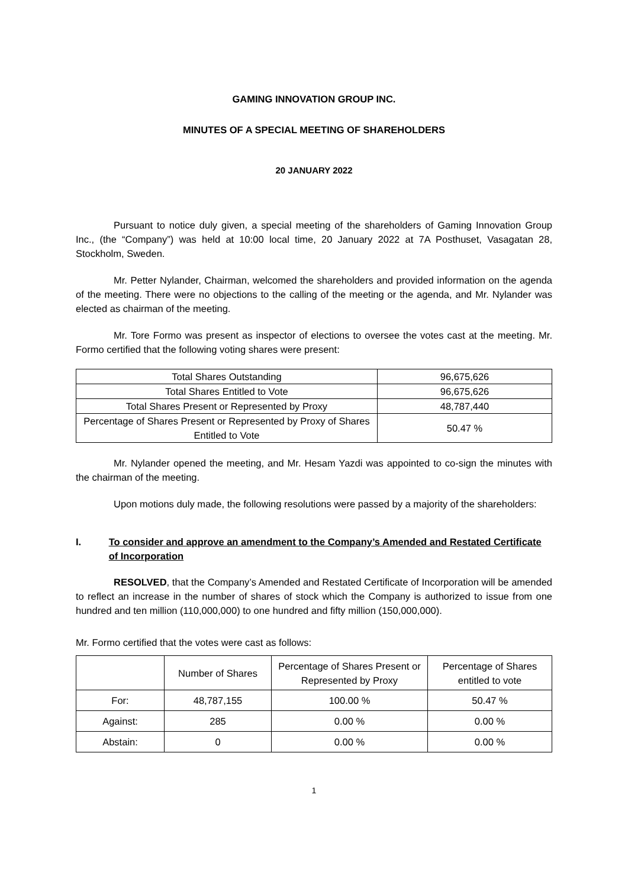GAMING INNOVATION GROUP INC.
MINUTES OF A SPECIAL MEETING OF SHAREHOLDERS
20 JANUARY 2022
Pursuant to notice duly given, a special meeting of the shareholders of Gaming Innovation Group Inc., (the “Company”) was held at 10:00 local time, 20 January 2022 at 7A Posthuset, Vasagatan 28, Stockholm, Sweden.
Mr. Petter Nylander, Chairman, welcomed the shareholders and provided information on the agenda of the meeting. There were no objections to the calling of the meeting or the agenda, and Mr. Nylander was elected as chairman of the meeting.
Mr. Tore Formo was present as inspector of elections to oversee the votes cast at the meeting. Mr. Formo certified that the following voting shares were present:
| Total Shares Outstanding | 96,675,626 |
| Total Shares Entitled to Vote | 96,675,626 |
| Total Shares Present or Represented by Proxy | 48,787,440 |
| Percentage of Shares Present or Represented by Proxy of Shares Entitled to Vote | 50.47 % |
Mr. Nylander opened the meeting, and Mr. Hesam Yazdi was appointed to co-sign the minutes with the chairman of the meeting.
Upon motions duly made, the following resolutions were passed by a majority of the shareholders:
I. To consider and approve an amendment to the Company’s Amended and Restated Certificate of Incorporation
RESOLVED, that the Company’s Amended and Restated Certificate of Incorporation will be amended to reflect an increase in the number of shares of stock which the Company is authorized to issue from one hundred and ten million (110,000,000) to one hundred and fifty million (150,000,000).
Mr. Formo certified that the votes were cast as follows:
| | Number of Shares | Percentage of Shares Present or Represented by Proxy | Percentage of Shares entitled to vote |
| For: | 48,787,155 | 100.00 % | 50.47 % |
| Against: | 285 | 0.00 % | 0.00 % |
| Abstain: | 0 | 0.00 % | 0.00 % |
1